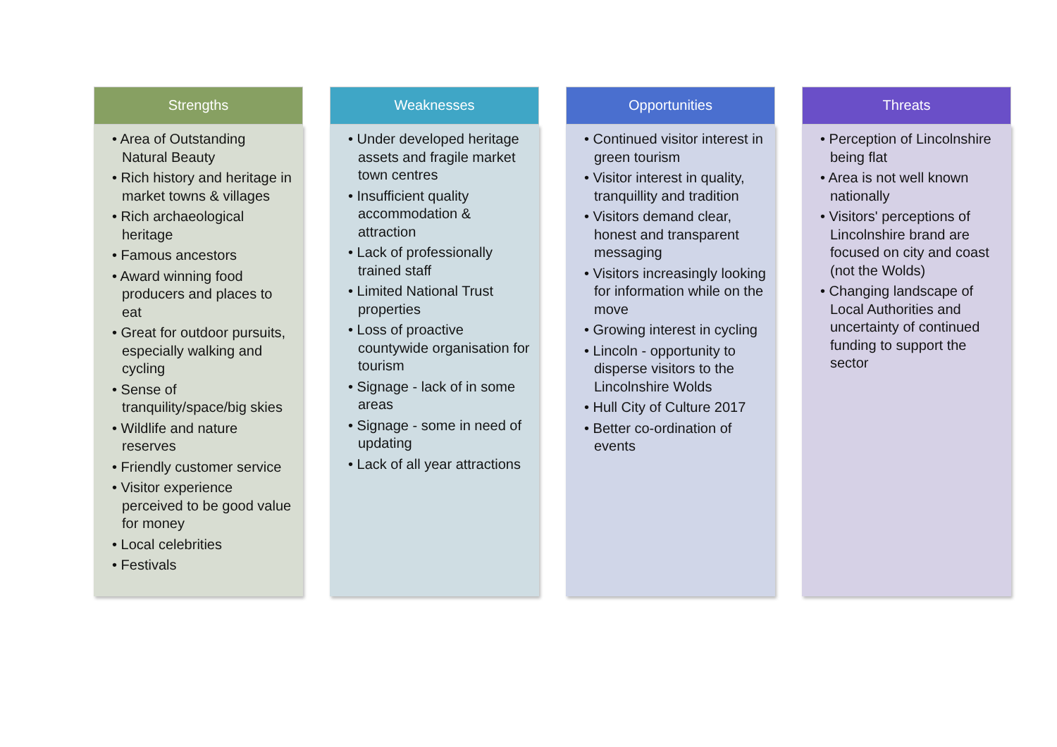Strengths
• Area of Outstanding Natural Beauty
• Rich history and heritage in market towns & villages
• Rich archaeological heritage
• Famous ancestors
• Award winning food producers and places to eat
• Great for outdoor pursuits, especially walking and cycling
• Sense of tranquility/space/big skies
• Wildlife and nature reserves
• Friendly customer service
• Visitor experience perceived to be good value for money
• Local celebrities
• Festivals
Weaknesses
• Under developed heritage assets and fragile market town centres
• Insufficient quality accommodation & attraction
• Lack of professionally trained staff
• Limited National Trust properties
• Loss of proactive countywide organisation for tourism
• Signage - lack of in some areas
• Signage - some in need of updating
• Lack of all year attractions
Opportunities
• Continued visitor interest in green tourism
• Visitor interest in quality, tranquillity and tradition
• Visitors demand clear, honest and transparent messaging
• Visitors increasingly looking for information while on the move
• Growing interest in cycling
• Lincoln - opportunity to disperse visitors to the Lincolnshire Wolds
• Hull City of Culture 2017
• Better co-ordination of events
Threats
• Perception of Lincolnshire being flat
• Area is not well known nationally
• Visitors' perceptions of Lincolnshire brand are focused on city and coast (not the Wolds)
• Changing landscape of Local Authorities and uncertainty of continued funding to support the sector